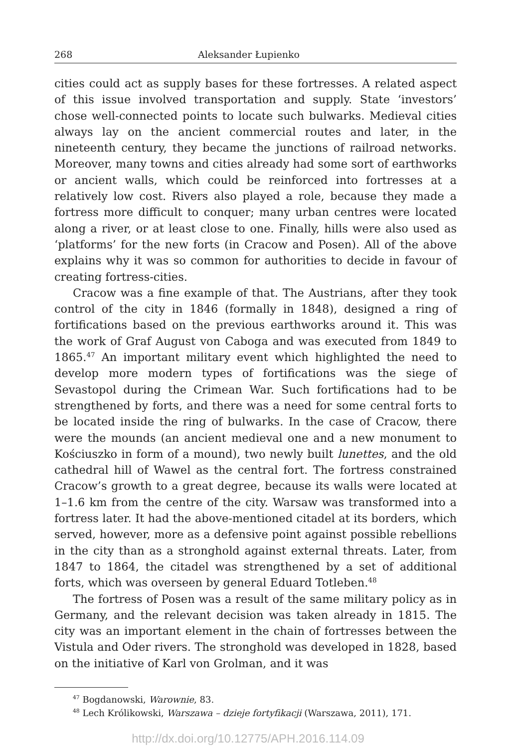268 Aleksander Łupienko
cities could act as supply bases for these fortresses. A related aspect of this issue involved transportation and supply. State ‘investors’ chose well-connected points to locate such bulwarks. Medieval cities always lay on the ancient commercial routes and later, in the nineteenth century, they became the junctions of railroad networks. Moreover, many towns and cities already had some sort of earthworks or ancient walls, which could be reinforced into fortresses at a relatively low cost. Rivers also played a role, because they made a fortress more difficult to conquer; many urban centres were located along a river, or at least close to one. Finally, hills were also used as ‘platforms’ for the new forts (in Cracow and Posen). All of the above explains why it was so common for authorities to decide in favour of creating fortress-cities.
Cracow was a fine example of that. The Austrians, after they took control of the city in 1846 (formally in 1848), designed a ring of fortifications based on the previous earthworks around it. This was the work of Graf August von Caboga and was executed from 1849 to 1865.<sup>47</sup> An important military event which highlighted the need to develop more modern types of fortifications was the siege of Sevastopol during the Crimean War. Such fortifications had to be strengthened by forts, and there was a need for some central forts to be located inside the ring of bulwarks. In the case of Cracow, there were the mounds (an ancient medieval one and a new monument to Kościuszko in form of a mound), two newly built lunettes, and the old cathedral hill of Wawel as the central fort. The fortress constrained Cracow’s growth to a great degree, because its walls were located at 1–1.6 km from the centre of the city. Warsaw was transformed into a fortress later. It had the above-mentioned citadel at its borders, which served, however, more as a defensive point against possible rebellions in the city than as a stronghold against external threats. Later, from 1847 to 1864, the citadel was strengthened by a set of additional forts, which was overseen by general Eduard Totleben.<sup>48</sup>
The fortress of Posen was a result of the same military policy as in Germany, and the relevant decision was taken already in 1815. The city was an important element in the chain of fortresses between the Vistula and Oder rivers. The stronghold was developed in 1828, based on the initiative of Karl von Grolman, and it was
<sup>47</sup> Bogdanowski, Warownie, 83.
<sup>48</sup> Lech Królikowski, Warszawa – dzieje fortyfikacji (Warszawa, 2011), 171.
http://dx.doi.org/10.12775/APH.2016.114.09